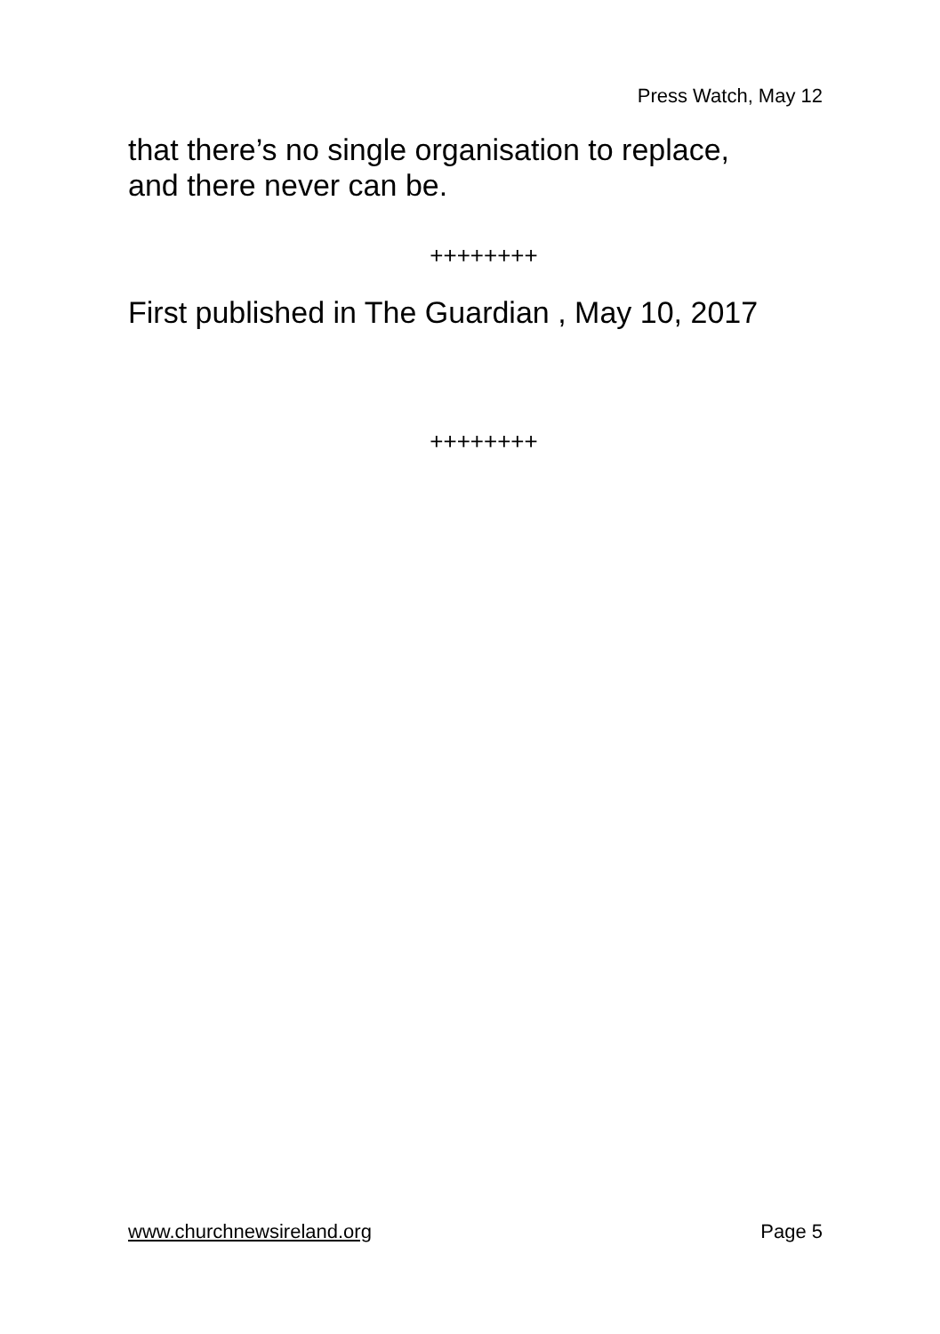Press Watch, May 12
that there’s no single organisation to replace,
and there never can be.
++++++++
First published in The Guardian , May 10, 2017
++++++++
www.churchnewsireland.org Page 5